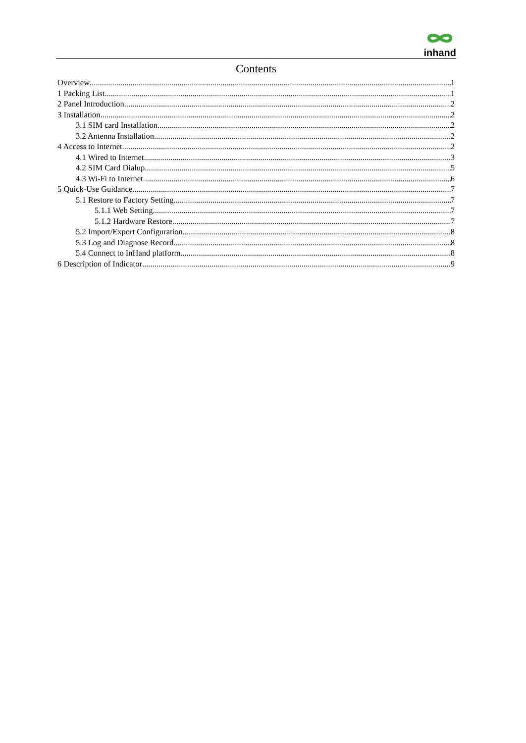inhand
Contents
Overview 1
1 Packing List 1
2 Panel Introduction 2
3 Installation 2
3.1 SIM card Installation 2
3.2 Antenna Installation 2
4 Access to Internet 2
4.1 Wired to Internet 3
4.2 SIM Card Dialup 5
4.3 Wi-Fi to Internet 6
5 Quick-Use Guidance 7
5.1 Restore to Factory Setting 7
5.1.1 Web Setting 7
5.1.2 Hardware Restore 7
5.2 Import/Export Configuration 8
5.3 Log and Diagnose Record 8
5.4 Connect to InHand platform 8
6 Description of Indicator 9